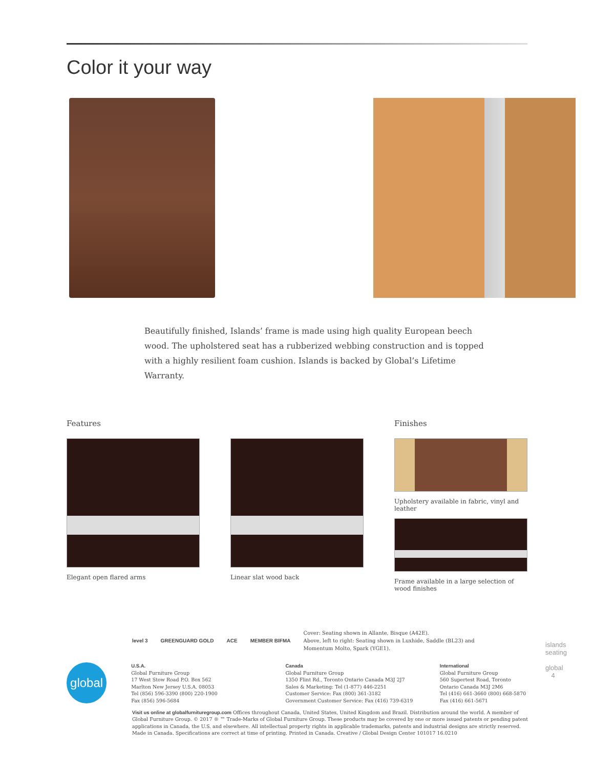Color it your way
Beautifully finished, Islands’ frame is made using high quality European beech wood. The upholstered seat has a rubberized webbing construction and is topped with a highly resilient foam cushion. Islands is backed by Global’s Lifetime Warranty.
Features
Elegant open flared arms
Linear slat wood back
Finishes
Upholstery available in fabric, vinyl and leather
Frame available in a large selection of wood finishes
level 3 GREENGUARD GOLD ACE MEMBER BIFMA
Cover: Seating shown in Allante, Bisque (A42E).
Above, left to right: Seating shown in Luxhide, Saddle (BL23) and Momentum Molto, Spark (YGE1).
global
U.S.A.
Global Furniture Group
17 West Stow Road P.O. Box 562
Marlton New Jersey U.S.A. 08053
Tel (856) 596-3390 (800) 220-1900
Fax (856) 596-5684
Canada
Global Furniture Group
1350 Flint Rd., Toronto Ontario Canada M3J 2J7
Sales & Marketing: Tel (1-877) 446-2251
Customer Service: Fax (800) 361-3182
Government Customer Service: Fax (416) 739-6319
International
Global Furniture Group
560 Supertest Road, Toronto
Ontario Canada M3J 2M6
Tel (416) 661-3660 (800) 668-5870
Fax (416) 661-5671
Visit us online at globalfurnituregroup.com Offices throughout Canada, United States, United Kingdom and Brazil. Distribution around the world. A member of Global Furniture Group. © 2017 ® ™ Trade-Marks of Global Furniture Group. These products may be covered by one or more issued patents or pending patent applications in Canada, the U.S. and elsewhere. All intellectual property rights in applicable trademarks, patents and industrial designs are strictly reserved. Made in Canada. Specifications are correct at time of printing. Printed in Canada. Creative / Global Design Center 101017 16.0210
islands seating
global
4